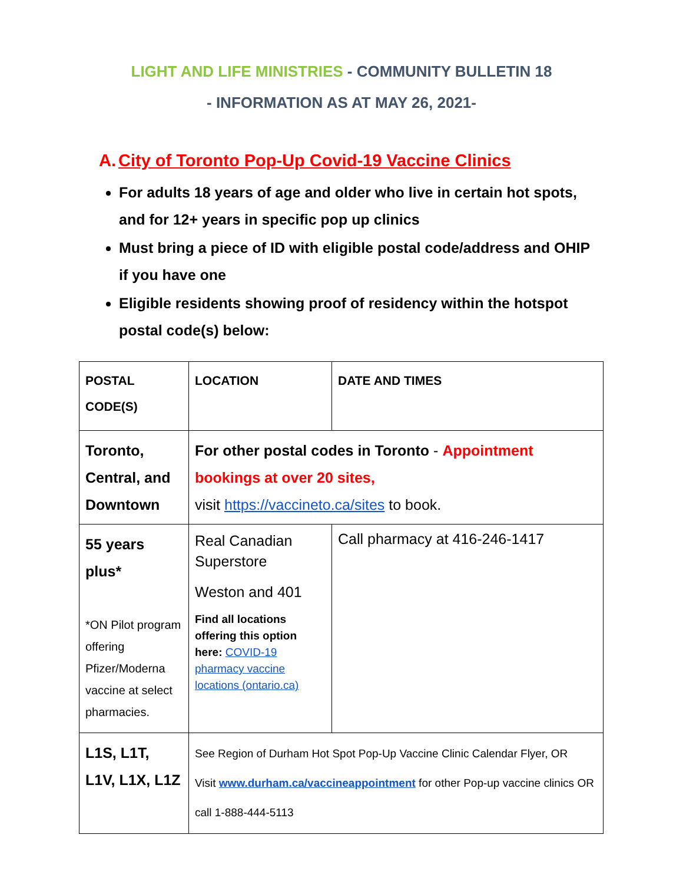LIGHT AND LIFE MINISTRIES - COMMUNITY BULLETIN 18
- INFORMATION AS AT MAY 26, 2021-
A. City of Toronto Pop-Up Covid-19 Vaccine Clinics
For adults 18 years of age and older who live in certain hot spots, and for 12+ years in specific pop up clinics
Must bring a piece of ID with eligible postal code/address and OHIP if you have one
Eligible residents showing proof of residency within the hotspot postal code(s) below:
| POSTAL CODE(S) | LOCATION | DATE AND TIMES |
| --- | --- | --- |
| Toronto, Central, and Downtown | For other postal codes in Toronto - Appointment bookings at over 20 sites, visit https://vaccineto.ca/sites to book. | |
| 55 years plus* *ON Pilot program offering Pfizer/Moderna vaccine at select pharmacies. | Real Canadian Superstore Weston and 401 Find all locations offering this option here: COVID-19 pharmacy vaccine locations (ontario.ca) | Call pharmacy at 416-246-1417 |
| L1S, L1T, L1V, L1X, L1Z | See Region of Durham Hot Spot Pop-Up Vaccine Clinic Calendar Flyer, OR Visit www.durham.ca/vaccineappointment for other Pop-up vaccine clinics OR call 1-888-444-5113 | |